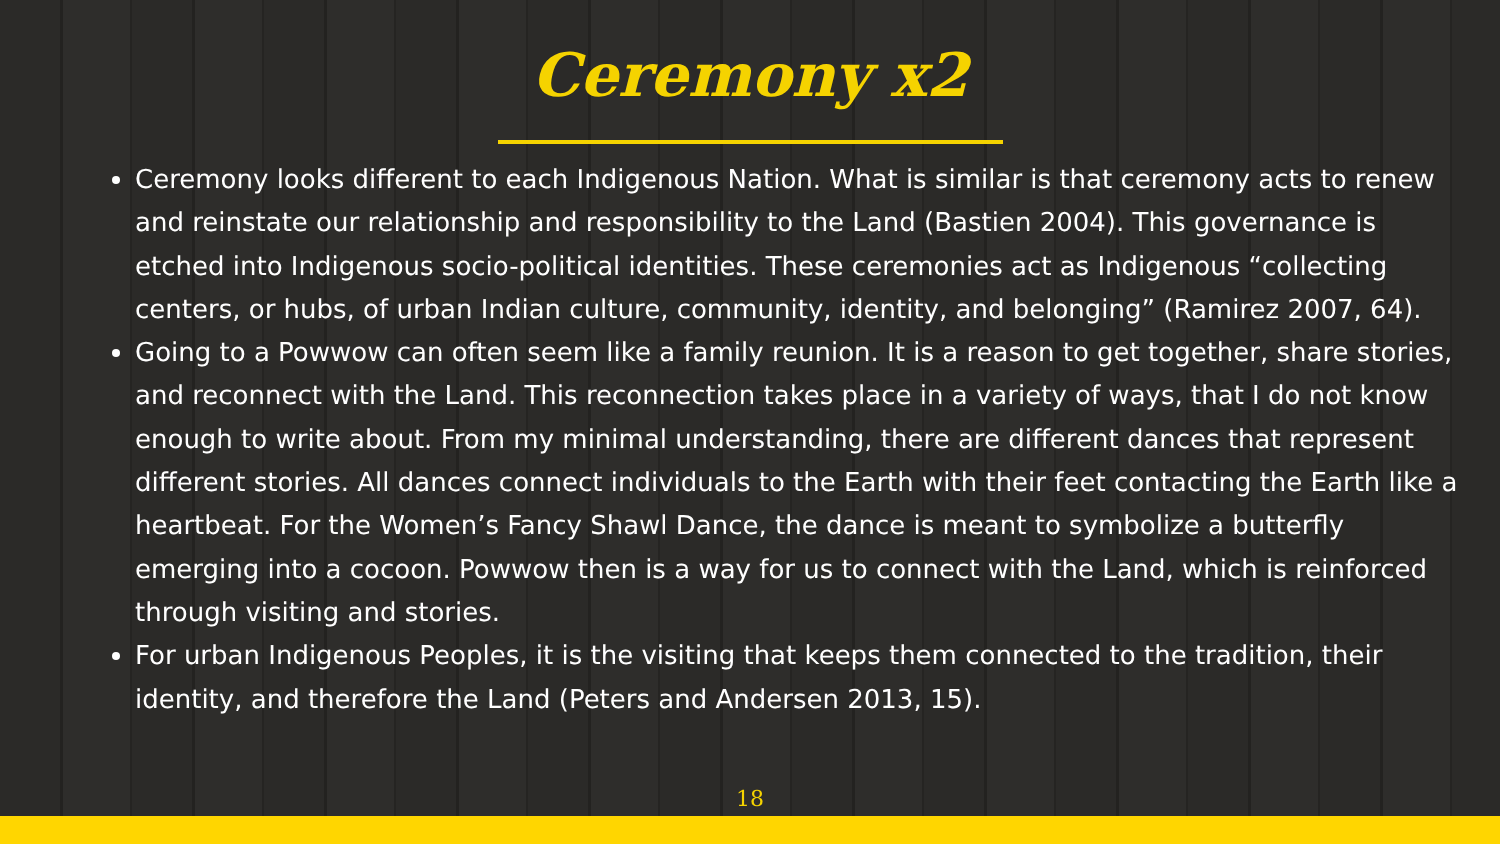Ceremony x2
Ceremony looks different to each Indigenous Nation. What is similar is that ceremony acts to renew and reinstate our relationship and responsibility to the Land (Bastien 2004). This governance is etched into Indigenous socio-political identities. These ceremonies act as Indigenous “collecting centers, or hubs, of urban Indian culture, community, identity, and belonging” (Ramirez 2007, 64).
Going to a Powwow can often seem like a family reunion. It is a reason to get together, share stories, and reconnect with the Land. This reconnection takes place in a variety of ways, that I do not know enough to write about. From my minimal understanding, there are different dances that represent different stories. All dances connect individuals to the Earth with their feet contacting the Earth like a heartbeat. For the Women’s Fancy Shawl Dance, the dance is meant to symbolize a butterfly emerging into a cocoon. Powwow then is a way for us to connect with the Land, which is reinforced through visiting and stories.
For urban Indigenous Peoples, it is the visiting that keeps them connected to the tradition, their identity, and therefore the Land (Peters and Andersen 2013, 15).
18